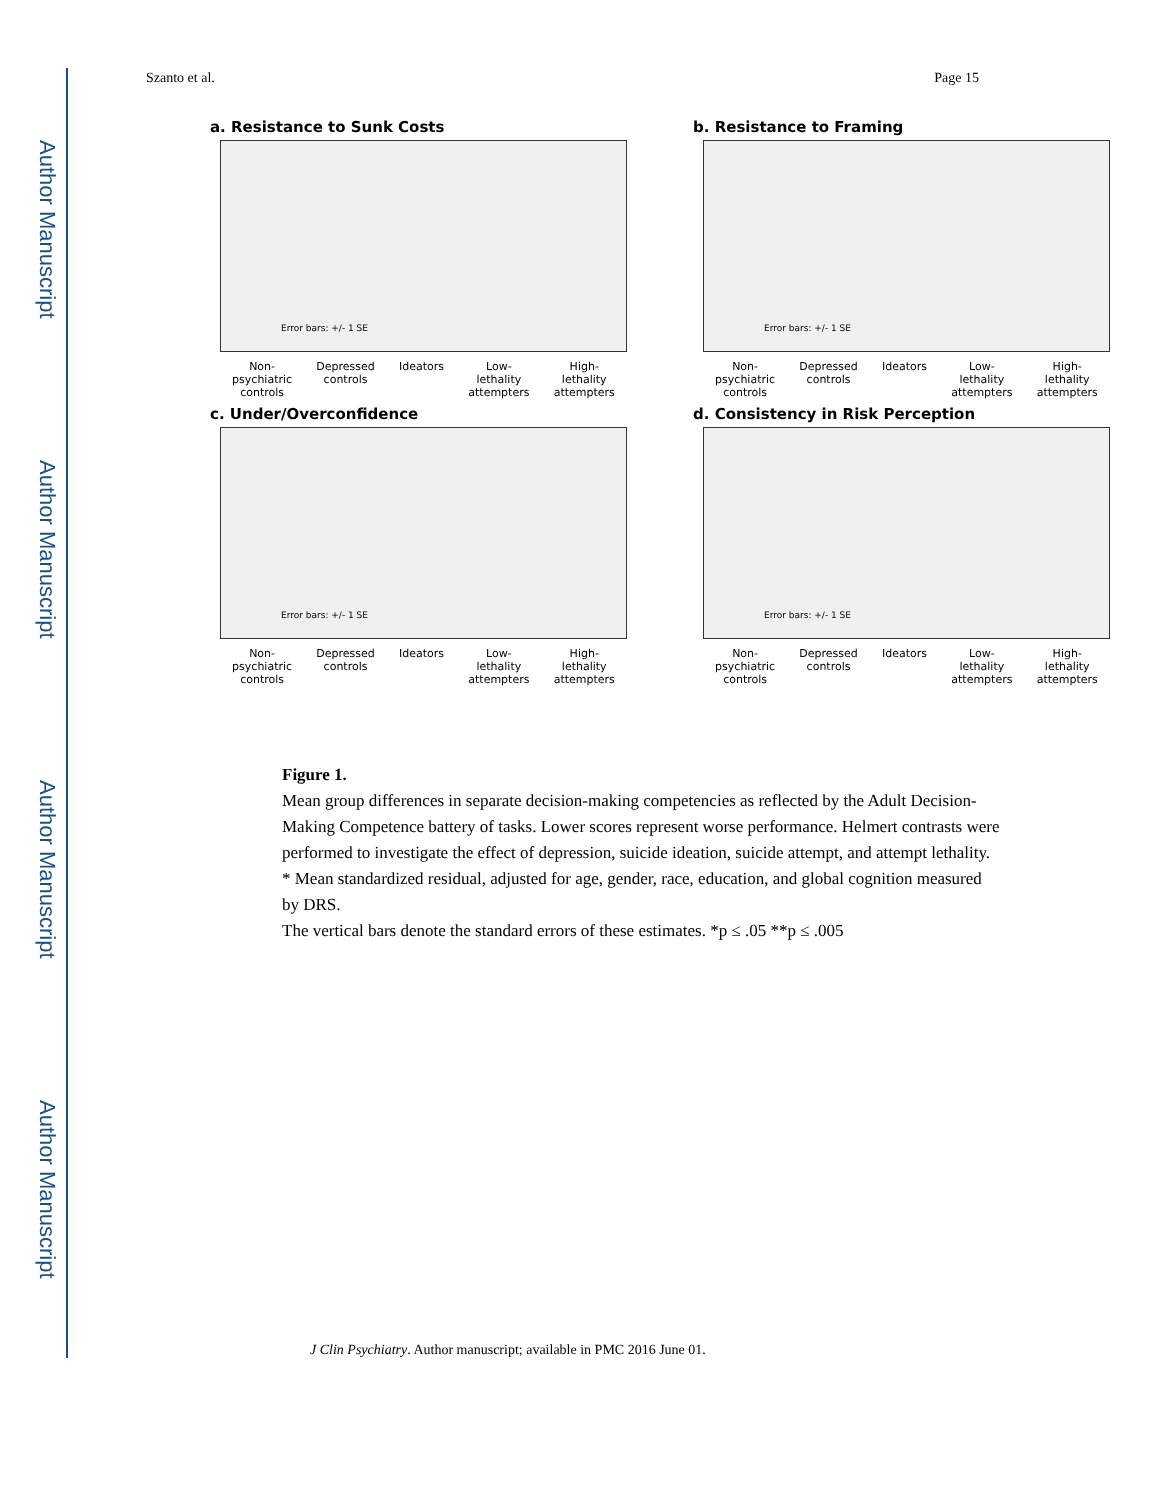Author Manuscript
Author Manuscript
Author Manuscript
Author Manuscript
Szanto et al. Page 15
a. Resistance to Sunk Costs
Error bars: +/- 1 SE
Non-
psychiatric
controls
Depressed
controls
Ideators Low-
lethality
attempters
High-
lethality
attempters
b. Resistance to Framing
Error bars: +/- 1 SE
Non-
psychiatric
controls
Depressed
controls
Ideators Low-
lethality
attempters
High-
lethality
attempters
c. Under/Overconfidence
Error bars: +/- 1 SE
Non-
psychiatric
controls
Depressed
controls
Ideators Low-
lethality
attempters
High-
lethality
attempters
d. Consistency in Risk Perception
Error bars: +/- 1 SE
Non-
psychiatric
controls
Depressed
controls
Ideators Low-
lethality
attempters
High-
lethality
attempters
Figure 1.
Mean group differences in separate decision-making competencies as reflected by the Adult Decision-Making Competence battery of tasks. Lower scores represent worse performance. Helmert contrasts were performed to investigate the effect of depression, suicide ideation, suicide attempt, and attempt lethality.
* Mean standardized residual, adjusted for age, gender, race, education, and global cognition measured by DRS.
The vertical bars denote the standard errors of these estimates. *p ≤ .05 **p ≤ .005
J Clin Psychiatry. Author manuscript; available in PMC 2016 June 01.